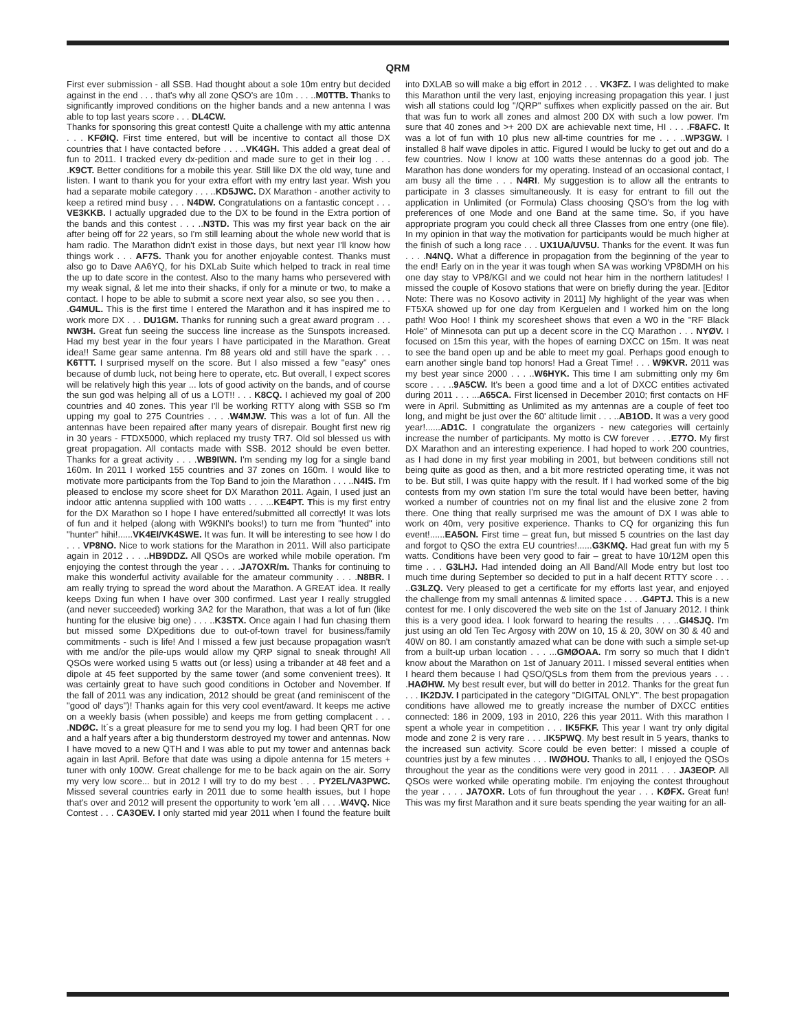QRM
First ever submission - all SSB. Had thought about a sole 10m entry but decided against in the end . . . that's why all zone QSO's are 10m . . . ..M0TTB. Thanks to significantly improved conditions on the higher bands and a new antenna I was able to top last years score . . . DL4CW.
Thanks for sponsoring this great contest! Quite a challenge with my attic antenna . . . KFØIQ. First time entered, but will be incentive to contact all those DX countries that I have contacted before . . . ..VK4GH. This added a great deal of fun to 2011. I tracked every dx-pedition and made sure to get in their log . . . .K9CT. Better conditions for a mobile this year. Still like DX the old way, tune and listen. I want to thank you for your extra effort with my entry last year. Wish you had a separate mobile category . . . ..KD5JWC. DX Marathon - another activity to keep a retired mind busy . . . N4DW. Congratulations on a fantastic concept . . . VE3KKB. I actually upgraded due to the DX to be found in the Extra portion of the bands and this contest . . . ..N3TD. This was my first year back on the air after being off for 22 years, so I'm still learning about the whole new world that is ham radio. The Marathon didn't exist in those days, but next year I'll know how things work . . . AF7S. Thank you for another enjoyable contest. Thanks must also go to Dave AA6YQ, for his DXLab Suite which helped to track in real time the up to date score in the contest. Also to the many hams who persevered with my weak signal, & let me into their shacks, if only for a minute or two, to make a contact. I hope to be able to submit a score next year also, so see you then . . . .G4MUL. This is the first time I entered the Marathon and it has inspired me to work more DX . . . DU1GM. Thanks for running such a great award program . . . NW3H. Great fun seeing the success line increase as the Sunspots increased. Had my best year in the four years I have participated in the Marathon. Great idea!! Same gear same antenna. I'm 88 years old and still have the spark . . . K6TTT. I surprised myself on the score. But I also missed a few "easy" ones because of dumb luck, not being here to operate, etc. But overall, I expect scores will be relatively high this year ... lots of good activity on the bands, and of course the sun god was helping all of us a LOT!! . . . K8CQ. I achieved my goal of 200 countries and 40 zones. This year I'll be working RTTY along with SSB so I'm upping my goal to 275 Countries . . . .W4MJW. This was a lot of fun. All the antennas have been repaired after many years of disrepair. Bought first new rig in 30 years - FTDX5000, which replaced my trusty TR7. Old sol blessed us with great propagation. All contacts made with SSB. 2012 should be even better. Thanks for a great activity . . . .WB9IWN. I'm sending my log for a single band 160m. In 2011 I worked 155 countries and 37 zones on 160m. I would like to motivate more participants from the Top Band to join the Marathon . . . ..N4IS. I'm pleased to enclose my score sheet for DX Marathon 2011. Again, I used just an indoor attic antenna supplied with 100 watts . . . ...KE4PT. This is my first entry for the DX Marathon so I hope I have entered/submitted all correctly! It was lots of fun and it helped (along with W9KNI's books!) to turn me from "hunted" into "hunter" hihi!......VK4EI/VK4SWE. It was fun. It will be interesting to see how I do . . . VP8NO. Nice to work stations for the Marathon in 2011. Will also participate again in 2012 . . . ..HB9DDZ. All QSOs are worked while mobile operation. I'm enjoying the contest through the year . . . .JA7OXR/m. Thanks for continuing to make this wonderful activity available for the amateur community . . . .N8BR. I am really trying to spread the word about the Marathon. A GREAT idea. It really keeps Dxing fun when I have over 300 confirmed. Last year I really struggled (and never succeeded) working 3A2 for the Marathon, that was a lot of fun (like hunting for the elusive big one) . . . ..K3STX. Once again I had fun chasing them but missed some DXpeditions due to out-of-town travel for business/family commitments - such is life! And I missed a few just because propagation wasn't with me and/or the pile-ups would allow my QRP signal to sneak through! All QSOs were worked using 5 watts out (or less) using a tribander at 48 feet and a dipole at 45 feet supported by the same tower (and some convenient trees). It was certainly great to have such good conditions in October and November. If the fall of 2011 was any indication, 2012 should be great (and reminiscent of the "good ol' days")! Thanks again for this very cool event/award. It keeps me active on a weekly basis (when possible) and keeps me from getting complacent . . . .NDØC. It´s a great pleasure for me to send you my log. I had been QRT for one and a half years after a big thunderstorm destroyed my tower and antennas. Now I have moved to a new QTH and I was able to put my tower and antennas back again in last April. Before that date was using a dipole antenna for 15 meters + tuner with only 100W. Great challenge for me to be back again on the air. Sorry my very low score... but in 2012 I will try to do my best . . . PY2EL/VA3PWC. Missed several countries early in 2011 due to some health issues, but I hope that's over and 2012 will present the opportunity to work 'em all . . . .W4VQ. Nice Contest . . . CA3OEV. I only started mid year 2011 when I found the feature built into DXLAB so will make a big effort in 2012 . . . VK3FZ. I was delighted to make this Marathon until the very last, enjoying increasing propagation this year. I just wish all stations could log "/QRP" suffixes when explicitly passed on the air. But that was fun to work all zones and almost 200 DX with such a low power. I'm sure that 40 zones and >+ 200 DX are achievable next time, HI . . . .F8AFC. It was a lot of fun with 10 plus new all-time countries for me . . . ..WP3GW. I installed 8 half wave dipoles in attic. Figured I would be lucky to get out and do a few countries. Now I know at 100 watts these antennas do a good job. The Marathon has done wonders for my operating. Instead of an occasional contact, I am busy all the time . . . N4RI. My suggestion is to allow all the entrants to participate in 3 classes simultaneously. It is easy for entrant to fill out the application in Unlimited (or Formula) Class choosing QSO's from the log with preferences of one Mode and one Band at the same time. So, if you have appropriate program you could check all three Classes from one entry (one file). In my opinion in that way the motivation for participants would be much higher at the finish of such a long race . . . UX1UA/UV5U. Thanks for the event. It was fun . . . .N4NQ. What a difference in propagation from the beginning of the year to the end! Early on in the year it was tough when SA was working VP8DMH on his one day stay to VP8/KGI and we could not hear him in the northern latitudes! I missed the couple of Kosovo stations that were on briefly during the year. [Editor Note: There was no Kosovo activity in 2011] My highlight of the year was when FT5XA showed up for one day from Kerguelen and I worked him on the long path! Woo Hoo! I think my scoresheet shows that even a W0 in the "RF Black Hole" of Minnesota can put up a decent score in the CQ Marathon . . . NYØV. I focused on 15m this year, with the hopes of earning DXCC on 15m. It was neat to see the band open up and be able to meet my goal. Perhaps good enough to earn another single band top honors! Had a Great Time! . . . W9KVR. 2011 was my best year since 2000 . . . ..W6HYK. This time I am submitting only my 6m score . . . ..9A5CW. It's been a good time and a lot of DXCC entities activated during 2011 . . . ...A65CA. First licensed in December 2010; first contacts on HF were in April. Submitting as Unlimited as my antennas are a couple of feet too long, and might be just over the 60' altitude limit . . . ..AB1OD. It was a very good year!......AD1C. I congratulate the organizers - new categories will certainly increase the number of participants. My motto is CW forever . . . .E77O. My first DX Marathon and an interesting experience. I had hoped to work 200 countries, as I had done in my first year mobiling in 2001, but between conditions still not being quite as good as then, and a bit more restricted operating time, it was not to be. But still, I was quite happy with the result. If I had worked some of the big contests from my own station I'm sure the total would have been better, having worked a number of countries not on my final list and the elusive zone 2 from there. One thing that really surprised me was the amount of DX I was able to work on 40m, very positive experience. Thanks to CQ for organizing this fun event!......EA5ON. First time – great fun, but missed 5 countries on the last day and forgot to QSO the extra EU countries!......G3KMQ. Had great fun with my 5 watts. Conditions have been very good to fair – great to have 10/12M open this time . . . G3LHJ. Had intended doing an All Band/All Mode entry but lost too much time during September so decided to put in a half decent RTTY score . . . ..G3LZQ. Very pleased to get a certificate for my efforts last year, and enjoyed the challenge from my small antennas & limited space . . . .G4PTJ. This is a new contest for me. I only discovered the web site on the 1st of January 2012. I think this is a very good idea. I look forward to hearing the results . . . ..GI4SJQ. I'm just using an old Ten Tec Argosy with 20W on 10, 15 & 20, 30W on 30 & 40 and 40W on 80. I am constantly amazed what can be done with such a simple set-up from a built-up urban location . . . ...GMØOAA. I'm sorry so much that I didn't know about the Marathon on 1st of January 2011. I missed several entities when I heard them because I had QSO/QSLs from them from the previous years . . . .HAØHW. My best result ever, but will do better in 2012. Thanks for the great fun . . . IK2DJV. I participated in the category "DIGITAL ONLY". The best propagation conditions have allowed me to greatly increase the number of DXCC entities connected: 186 in 2009, 193 in 2010, 226 this year 2011. With this marathon I spent a whole year in competition . . . IK5FKF. This year I want try only digital mode and zone 2 is very rare . . . .IK5PWQ. My best result in 5 years, thanks to the increased sun activity. Score could be even better: I missed a couple of countries just by a few minutes . . . IWØHOU. Thanks to all, I enjoyed the QSOs throughout the year as the conditions were very good in 2011 . . . JA3EOP. All QSOs were worked while operating mobile. I'm enjoying the contest throughout the year . . . . JA7OXR. Lots of fun throughout the year . . . KØFX. Great fun! This was my first Marathon and it sure beats spending the year waiting for an all-